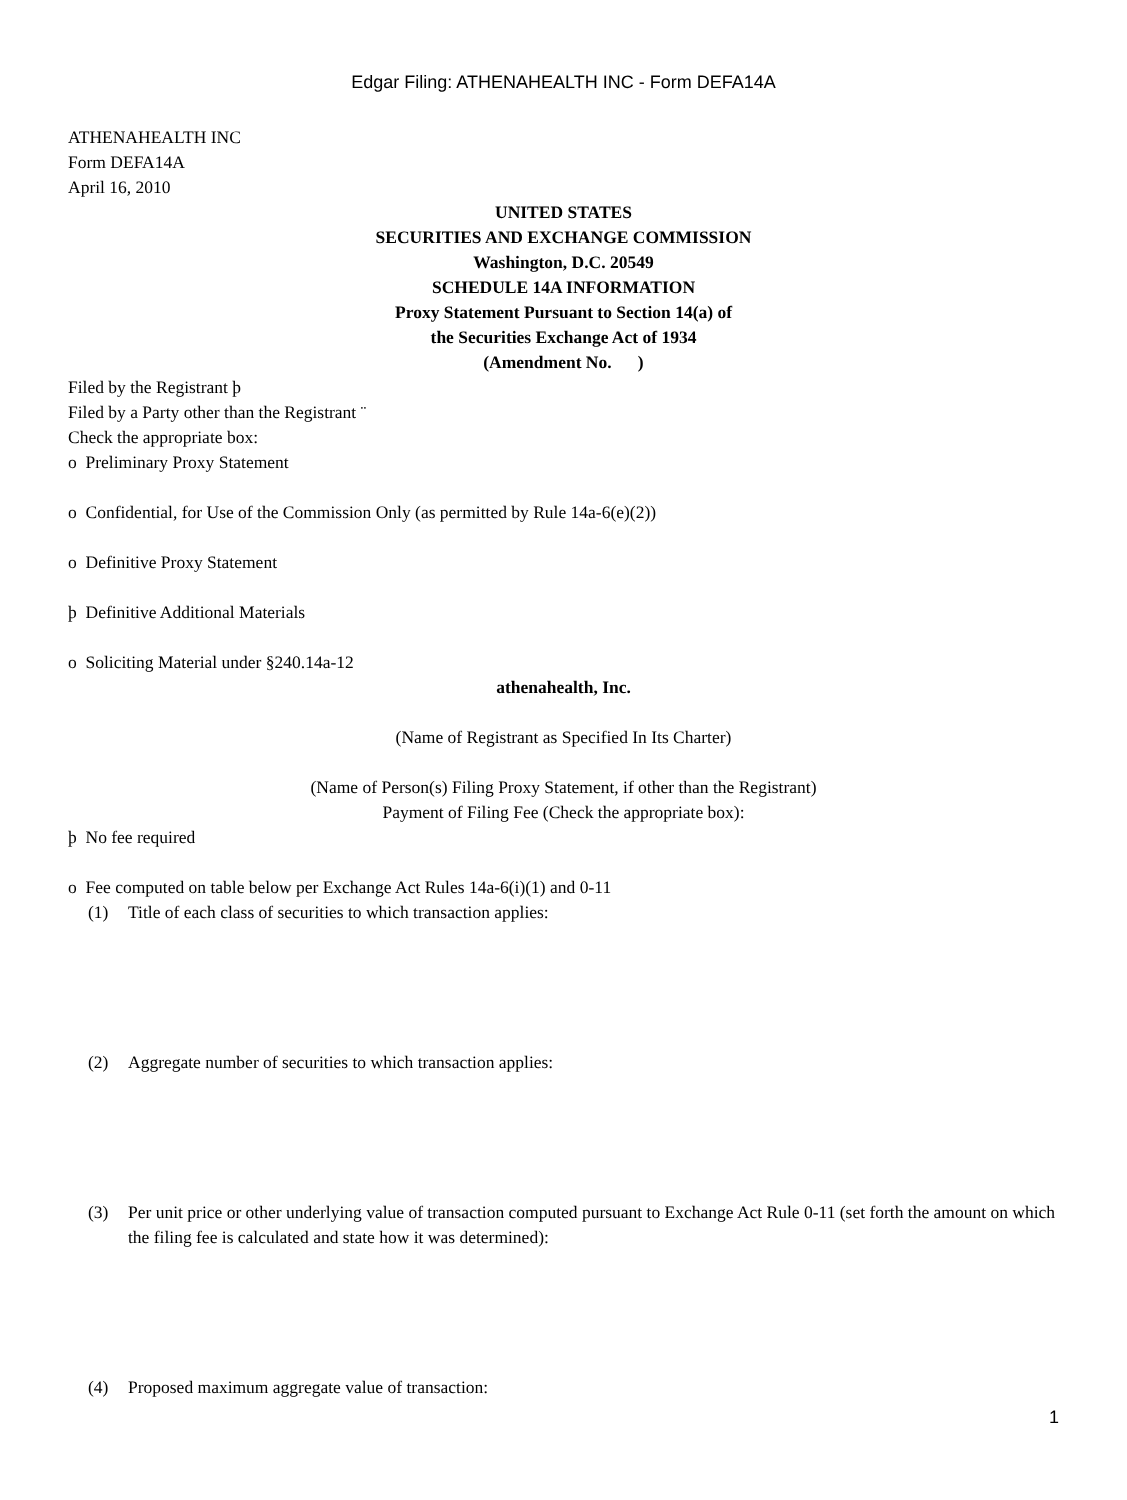Edgar Filing: ATHENAHEALTH INC - Form DEFA14A
ATHENAHEALTH INC
Form DEFA14A
April 16, 2010
UNITED STATES
SECURITIES AND EXCHANGE COMMISSION
Washington, D.C. 20549
SCHEDULE 14A INFORMATION
Proxy Statement Pursuant to Section 14(a) of
the Securities Exchange Act of 1934
(Amendment No. )
Filed by the Registrant þ
Filed by a Party other than the Registrant ¨
Check the appropriate box:
o Preliminary Proxy Statement
o Confidential, for Use of the Commission Only (as permitted by Rule 14a-6(e)(2))
o Definitive Proxy Statement
þ Definitive Additional Materials
o Soliciting Material under §240.14a-12
athenahealth, Inc.
(Name of Registrant as Specified In Its Charter)
(Name of Person(s) Filing Proxy Statement, if other than the Registrant)
Payment of Filing Fee (Check the appropriate box):
þ No fee required
o Fee computed on table below per Exchange Act Rules 14a-6(i)(1) and 0-11
(1) Title of each class of securities to which transaction applies:
(2) Aggregate number of securities to which transaction applies:
(3) Per unit price or other underlying value of transaction computed pursuant to Exchange Act Rule 0-11 (set forth the amount on which the filing fee is calculated and state how it was determined):
(4) Proposed maximum aggregate value of transaction:
1